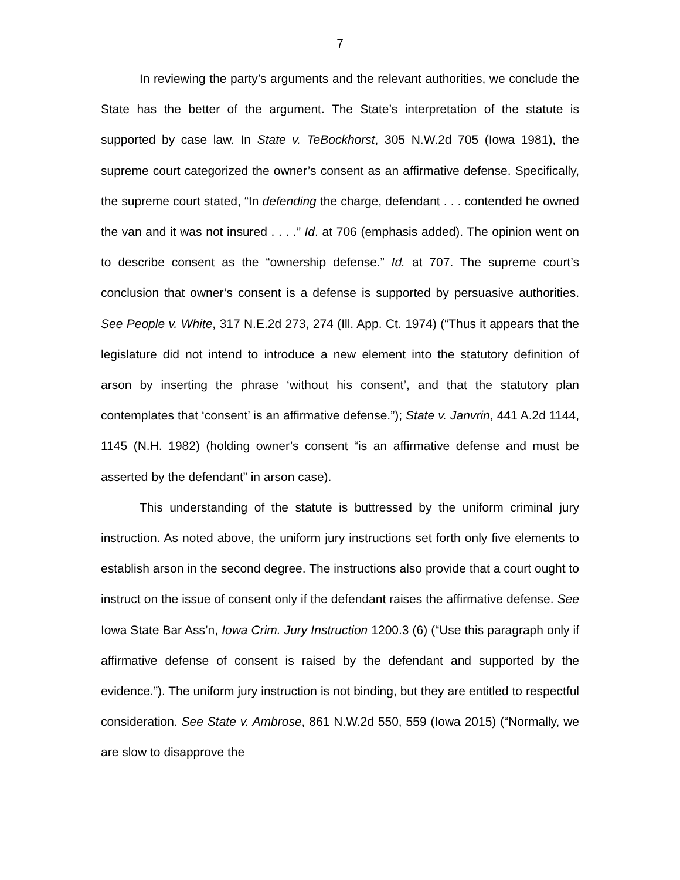7
In reviewing the party’s arguments and the relevant authorities, we conclude the State has the better of the argument. The State’s interpretation of the statute is supported by case law. In State v. TeBockhorst, 305 N.W.2d 705 (Iowa 1981), the supreme court categorized the owner’s consent as an affirmative defense. Specifically, the supreme court stated, “In defending the charge, defendant . . . contended he owned the van and it was not insured . . . .” Id. at 706 (emphasis added). The opinion went on to describe consent as the “ownership defense.” Id. at 707. The supreme court’s conclusion that owner’s consent is a defense is supported by persuasive authorities. See People v. White, 317 N.E.2d 273, 274 (Ill. App. Ct. 1974) (“Thus it appears that the legislature did not intend to introduce a new element into the statutory definition of arson by inserting the phrase ‘without his consent’, and that the statutory plan contemplates that ‘consent’ is an affirmative defense.”); State v. Janvrin, 441 A.2d 1144, 1145 (N.H. 1982) (holding owner’s consent “is an affirmative defense and must be asserted by the defendant” in arson case).
This understanding of the statute is buttressed by the uniform criminal jury instruction. As noted above, the uniform jury instructions set forth only five elements to establish arson in the second degree. The instructions also provide that a court ought to instruct on the issue of consent only if the defendant raises the affirmative defense. See Iowa State Bar Ass’n, Iowa Crim. Jury Instruction 1200.3 (6) (“Use this paragraph only if affirmative defense of consent is raised by the defendant and supported by the evidence.”). The uniform jury instruction is not binding, but they are entitled to respectful consideration. See State v. Ambrose, 861 N.W.2d 550, 559 (Iowa 2015) (“Normally, we are slow to disapprove the